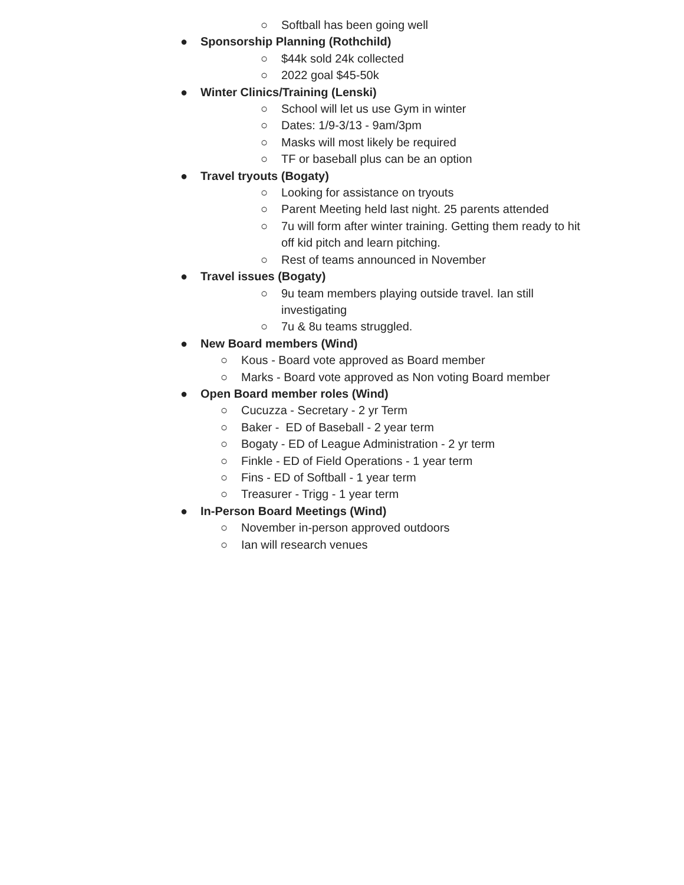○ Softball has been going well
● Sponsorship Planning (Rothchild)
○ $44k sold 24k collected
○ 2022 goal $45-50k
● Winter Clinics/Training (Lenski)
○ School will let us use Gym in winter
○ Dates: 1/9-3/13 - 9am/3pm
○ Masks will most likely be required
○ TF or baseball plus can be an option
● Travel tryouts (Bogaty)
○ Looking for assistance on tryouts
○ Parent Meeting held last night. 25 parents attended
○ 7u will form after winter training. Getting them ready to hit off kid pitch and learn pitching.
○ Rest of teams announced in November
● Travel issues (Bogaty)
○ 9u team members playing outside travel. Ian still investigating
○ 7u & 8u teams struggled.
● New Board members (Wind)
○ Kous - Board vote approved as Board member
○ Marks - Board vote approved as Non voting Board member
● Open Board member roles (Wind)
○ Cucuzza - Secretary - 2 yr Term
○ Baker - ED of Baseball - 2 year term
○ Bogaty - ED of League Administration - 2 yr term
○ Finkle - ED of Field Operations - 1 year term
○ Fins - ED of Softball - 1 year term
○ Treasurer - Trigg - 1 year term
● In-Person Board Meetings (Wind)
○ November in-person approved outdoors
○ Ian will research venues